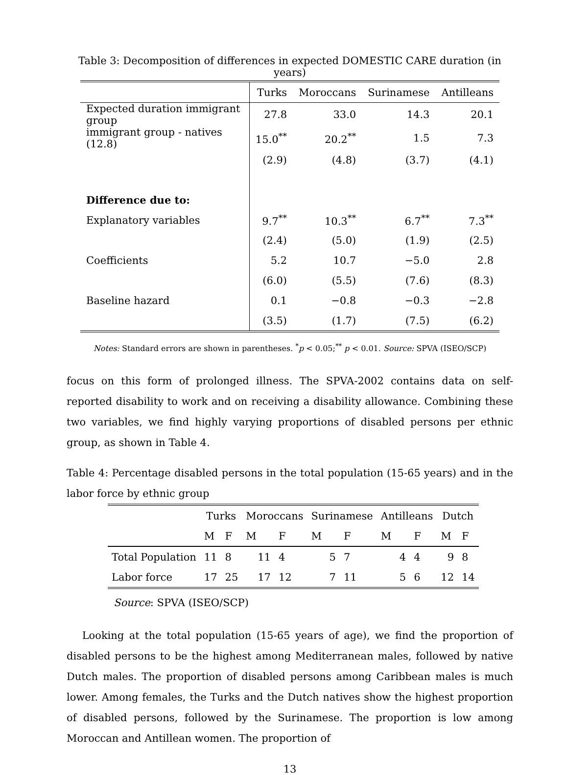Table 3: Decomposition of differences in expected DOMESTIC CARE duration (in years)
| | Turks | Moroccans | Surinamese | Antilleans |
| Expected duration immigrant group | 27.8 | 33.0 | 14.3 | 20.1 |
| immigrant group - natives (12.8) | 15.0<sup>**</sup> | 20.2<sup>**</sup> | 1.5 | 7.3 |
| | (2.9) | (4.8) | (3.7) | (4.1) |
| Difference due to: | | | | |
| Explanatory variables | 9.7<sup>**</sup> | 10.3<sup>**</sup> | 6.7<sup>**</sup> | 7.3<sup>**</sup> |
| | (2.4) | (5.0) | (1.9) | (2.5) |
| Coefficients | 5.2 | 10.7 | −5.0 | 2.8 |
| | (6.0) | (5.5) | (7.6) | (8.3) |
| Baseline hazard | 0.1 | −0.8 | −0.3 | −2.8 |
| | (3.5) | (1.7) | (7.5) | (6.2) |
Notes: Standard errors are shown in parentheses. <sup>*</sup>p < 0.05;<sup>**</sup> p < 0.01. Source: SPVA (ISEO/SCP)
focus on this form of prolonged illness. The SPVA-2002 contains data on self-reported disability to work and on receiving a disability allowance. Combining these two variables, we find highly varying proportions of disabled persons per ethnic group, as shown in Table 4.
Table 4: Percentage disabled persons in the total population (15-65 years) and in the labor force by ethnic group
| | Turks | | Moroccans | | Surinamese | | Antilleans | | Dutch | |
| | M | F | M | F | M | F | M | F | M | F |
| Total Population | 11 | 8 | 11 | 4 | 5 | 7 | 4 | 4 | 9 | 8 |
| Labor force | 17 | 25 | 17 | 12 | 7 | 11 | 5 | 6 | 12 | 14 |
Source: SPVA (ISEO/SCP)
Looking at the total population (15-65 years of age), we find the proportion of disabled persons to be the highest among Mediterranean males, followed by native Dutch males. The proportion of disabled persons among Caribbean males is much lower. Among females, the Turks and the Dutch natives show the highest proportion of disabled persons, followed by the Surinamese. The proportion is low among Moroccan and Antillean women. The proportion of
13